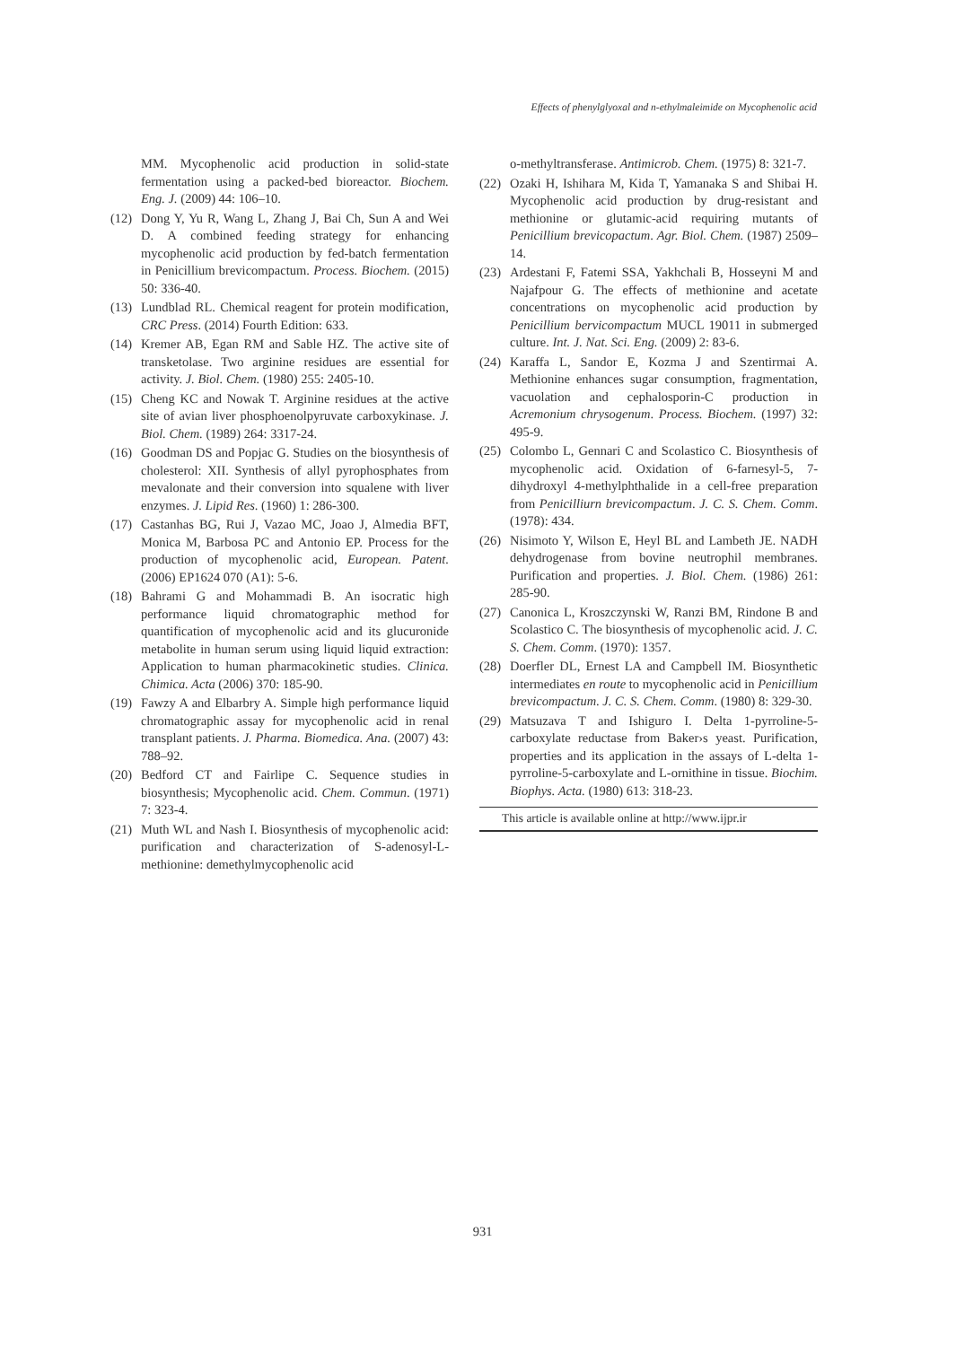Effects of phenylglyoxal and n-ethylmaleimide on Mycophenolic acid
MM. Mycophenolic acid production in solid-state fermentation using a packed-bed bioreactor. Biochem. Eng. J. (2009) 44: 106–10.
(12) Dong Y, Yu R, Wang L, Zhang J, Bai Ch, Sun A and Wei D. A combined feeding strategy for enhancing mycophenolic acid production by fed-batch fermentation in Penicillium brevicompactum. Process. Biochem. (2015) 50: 336-40.
(13) Lundblad RL. Chemical reagent for protein modification, CRC Press. (2014) Fourth Edition: 633.
(14) Kremer AB, Egan RM and Sable HZ. The active site of transketolase. Two arginine residues are essential for activity. J. Biol. Chem. (1980) 255: 2405-10.
(15) Cheng KC and Nowak T. Arginine residues at the active site of avian liver phosphoenolpyruvate carboxykinase. J. Biol. Chem. (1989) 264: 3317-24.
(16) Goodman DS and Popjac G. Studies on the biosynthesis of cholesterol: XII. Synthesis of allyl pyrophosphates from mevalonate and their conversion into squalene with liver enzymes. J. Lipid Res. (1960) 1: 286-300.
(17) Castanhas BG, Rui J, Vazao MC, Joao J, Almedia BFT, Monica M, Barbosa PC and Antonio EP. Process for the production of mycophenolic acid, European. Patent. (2006) EP1624 070 (A1): 5-6.
(18) Bahrami G and Mohammadi B. An isocratic high performance liquid chromatographic method for quantification of mycophenolic acid and its glucuronide metabolite in human serum using liquid liquid extraction: Application to human pharmacokinetic studies. Clinica. Chimica. Acta (2006) 370: 185-90.
(19) Fawzy A and Elbarbry A. Simple high performance liquid chromatographic assay for mycophenolic acid in renal transplant patients. J. Pharma. Biomedica. Ana. (2007) 43: 788–92.
(20) Bedford CT and Fairlipe C. Sequence studies in biosynthesis; Mycophenolic acid. Chem. Commun. (1971) 7: 323-4.
(21) Muth WL and Nash I. Biosynthesis of mycophenolic acid: purification and characterization of S-adenosyl-L-methionine: demethylmycophenolic acid
o-methyltransferase. Antimicrob. Chem. (1975) 8: 321-7.
(22) Ozaki H, Ishihara M, Kida T, Yamanaka S and Shibai H. Mycophenolic acid production by drug-resistant and methionine or glutamic-acid requiring mutants of Penicillium brevicopactum. Agr. Biol. Chem. (1987) 2509–14.
(23) Ardestani F, Fatemi SSA, Yakhchali B, Hosseyni M and Najafpour G. The effects of methionine and acetate concentrations on mycophenolic acid production by Penicillium bervicompactum MUCL 19011 in submerged culture. Int. J. Nat. Sci. Eng. (2009) 2: 83-6.
(24) Karaffa L, Sandor E, Kozma J and Szentirmai A. Methionine enhances sugar consumption, fragmentation, vacuolation and cephalosporin-C production in Acremonium chrysogenum. Process. Biochem. (1997) 32: 495-9.
(25) Colombo L, Gennari C and Scolastico C. Biosynthesis of mycophenolic acid. Oxidation of 6-farnesyl-5, 7-dihydroxyl 4-methylphthalide in a cell-free preparation from Penicilliurn brevicompactum. J. C. S. Chem. Comm. (1978): 434.
(26) Nisimoto Y, Wilson E, Heyl BL and Lambeth JE. NADH dehydrogenase from bovine neutrophil membranes. Purification and properties. J. Biol. Chem. (1986) 261: 285-90.
(27) Canonica L, Kroszczynski W, Ranzi BM, Rindone B and Scolastico C. The biosynthesis of mycophenolic acid. J. C. S. Chem. Comm. (1970): 1357.
(28) Doerfler DL, Ernest LA and Campbell IM. Biosynthetic intermediates en route to mycophenolic acid in Penicillium brevicompactum. J. C. S. Chem. Comm. (1980) 8: 329-30.
(29) Matsuzava T and Ishiguro I. Delta 1-pyrroline-5-carboxylate reductase from Baker›s yeast. Purification, properties and its application in the assays of L-delta 1-pyrroline-5-carboxylate and L-ornithine in tissue. Biochim. Biophys. Acta. (1980) 613: 318-23.
This article is available online at http://www.ijpr.ir
931